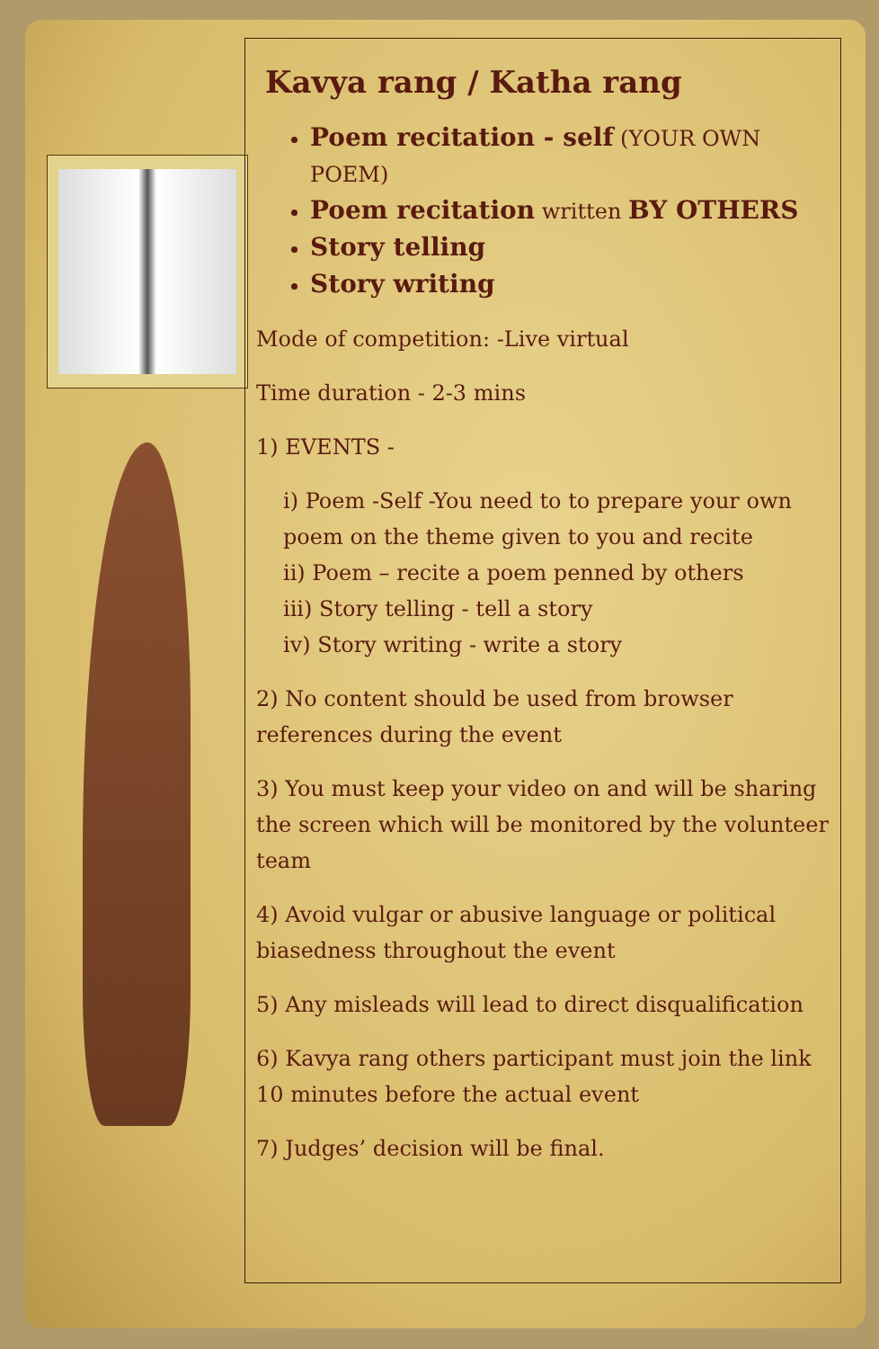Kavya rang / Katha rang
Poem recitation - self (YOUR OWN POEM)
Poem recitation written BY OTHERS
Story telling
Story writing
Mode of competition: -Live virtual
Time duration - 2-3 mins
1) EVENTS -
i) Poem -Self -You need to to prepare your own poem on the theme given to you and recite
ii) Poem – recite a poem penned by others
iii) Story telling - tell a story
iv) Story writing - write a story
2) No content should be used from browser references during the event
3) You must keep your video on and will be sharing the screen which will be monitored by the volunteer team
4) Avoid vulgar or abusive language or political biasedness throughout the event
5) Any misleads will lead to direct disqualification
6) Kavya rang others participant must join the link 10 minutes before the actual event
7) Judges’ decision will be final.